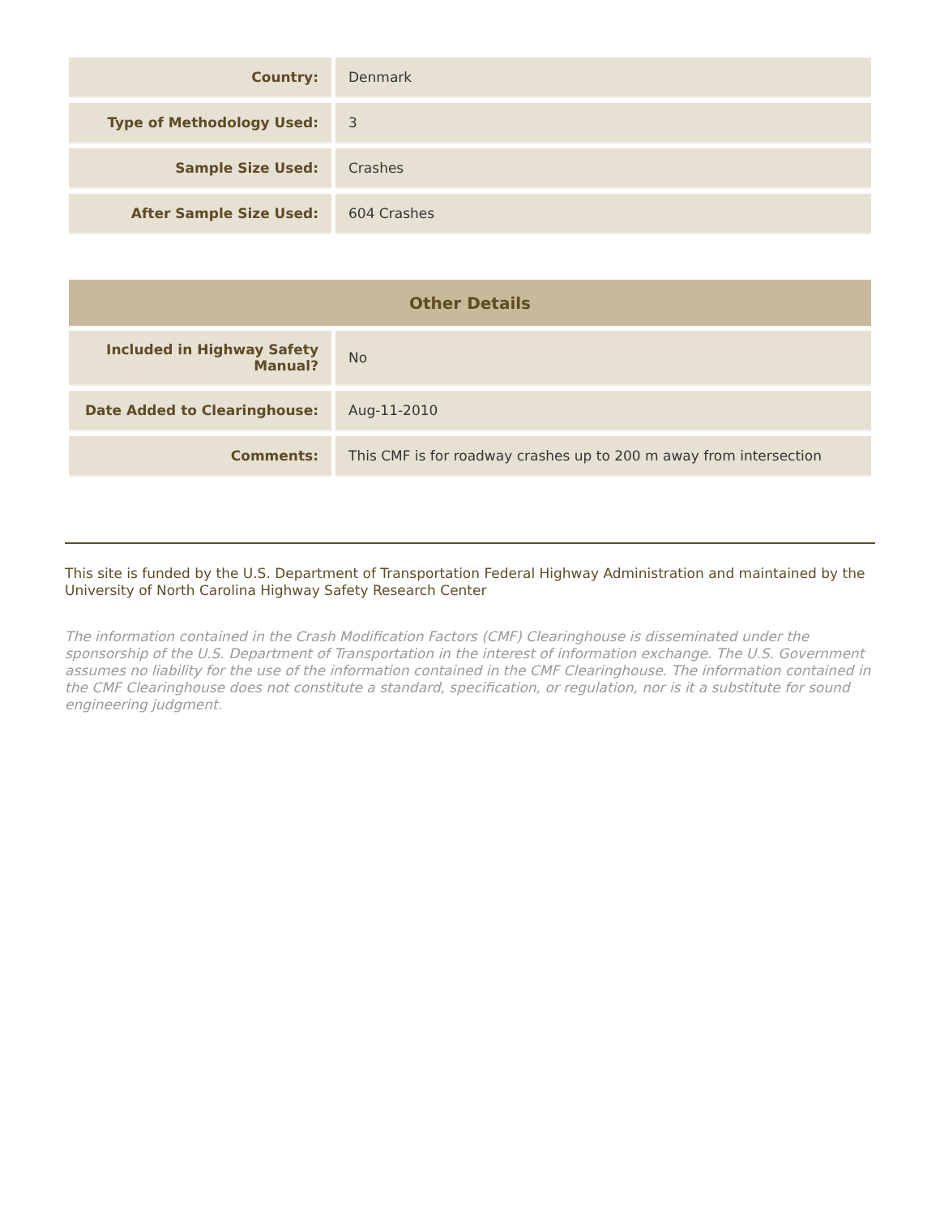| Country: | Denmark |
| Type of Methodology Used: | 3 |
| Sample Size Used: | Crashes |
| After Sample Size Used: | 604 Crashes |
| Other Details | |
| --- | --- |
| Included in Highway Safety Manual? | No |
| Date Added to Clearinghouse: | Aug-11-2010 |
| Comments: | This CMF is for roadway crashes up to 200 m away from intersection |
This site is funded by the U.S. Department of Transportation Federal Highway Administration and maintained by the University of North Carolina Highway Safety Research Center
The information contained in the Crash Modification Factors (CMF) Clearinghouse is disseminated under the sponsorship of the U.S. Department of Transportation in the interest of information exchange. The U.S. Government assumes no liability for the use of the information contained in the CMF Clearinghouse. The information contained in the CMF Clearinghouse does not constitute a standard, specification, or regulation, nor is it a substitute for sound engineering judgment.